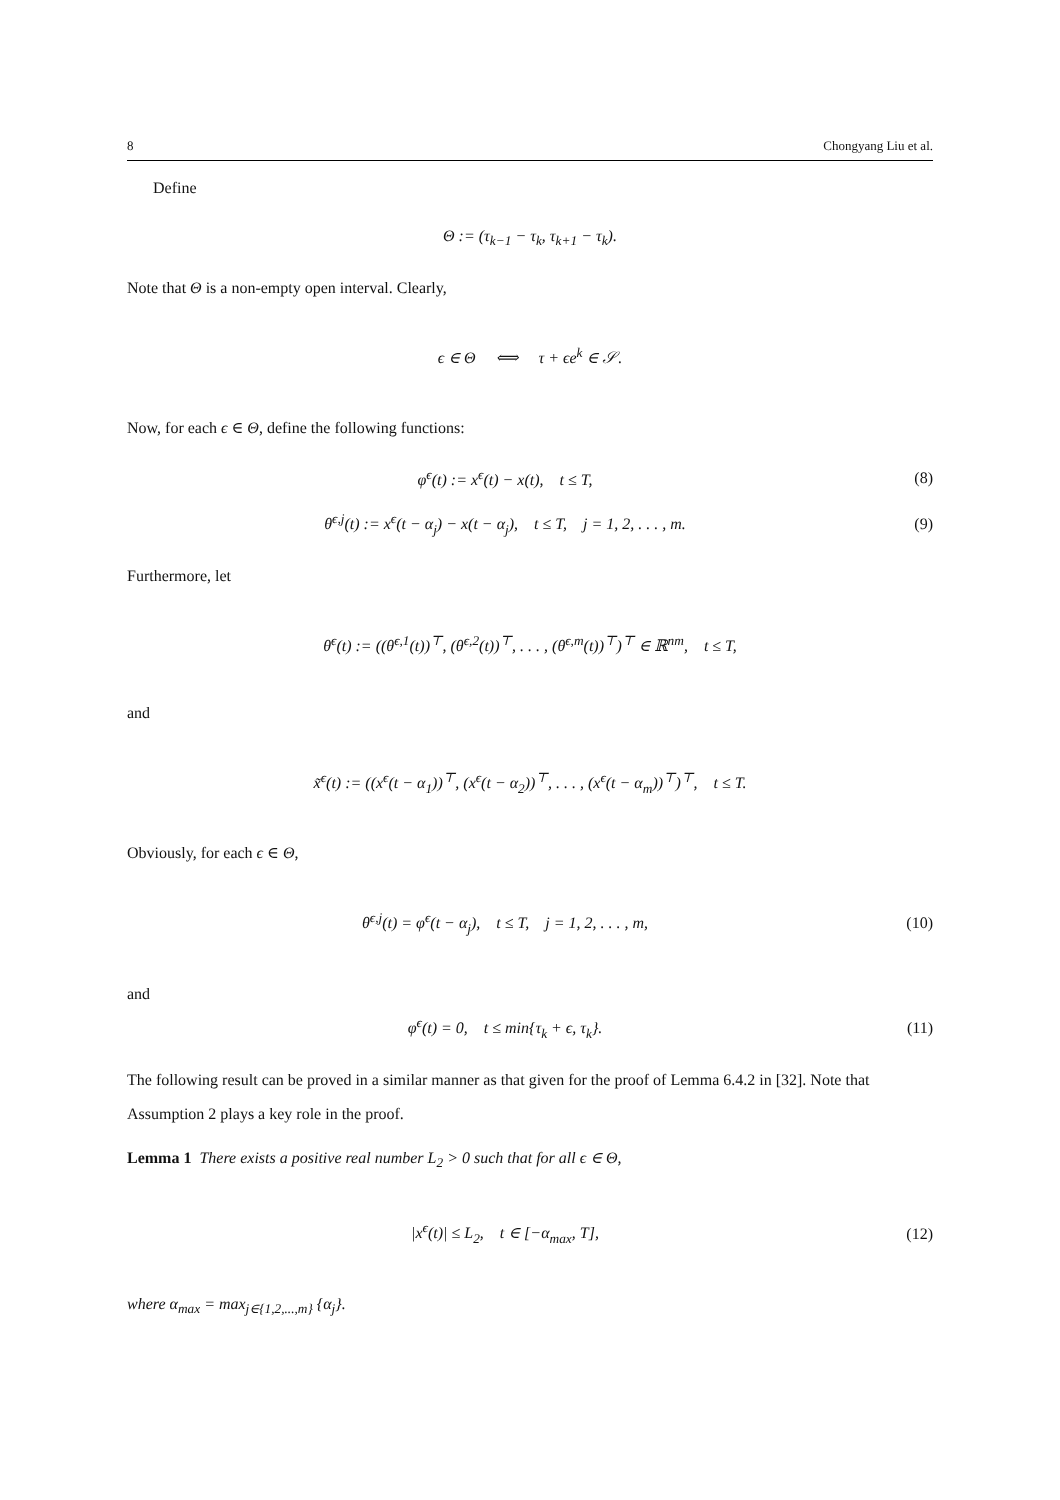8 Chongyang Liu et al.
Define
Θ := (τ<sub>k−1</sub> − τ<sub>k</sub>, τ<sub>k+1</sub> − τ<sub>k</sub>).
Note that Θ is a non-empty open interval. Clearly,
ϵ ∈ Θ ⟺ τ + ϵe<sup>k</sup> ∈ 𝒮.
Now, for each ϵ ∈ Θ, define the following functions:
φ<sup>ϵ</sup>(t) := x<sup>ϵ</sup>(t) − x(t), t ≤ T,
(8)
θ<sup>ϵ,j</sup>(t) := x<sup>ϵ</sup>(t − α<sub>j</sub>) − x(t − α<sub>j</sub>), t ≤ T, j = 1, 2, . . . , m.
(9)
Furthermore, let
θ<sup>ϵ</sup>(t) := ((θ<sup>ϵ,1</sup>(t))<sup>⊤</sup>, (θ<sup>ϵ,2</sup>(t))<sup>⊤</sup>, . . . , (θ<sup>ϵ,m</sup>(t))<sup>⊤</sup>)<sup>⊤</sup> ∈ ℝ<sup>nm</sup>, t ≤ T,
and
x̃<sup>ϵ</sup>(t) := ((x<sup>ϵ</sup>(t − α<sub>1</sub>))<sup>⊤</sup>, (x<sup>ϵ</sup>(t − α<sub>2</sub>))<sup>⊤</sup>, . . . , (x<sup>ϵ</sup>(t − α<sub>m</sub>))<sup>⊤</sup>)<sup>⊤</sup>, t ≤ T.
Obviously, for each ϵ ∈ Θ,
θ<sup>ϵ,j</sup>(t) = φ<sup>ϵ</sup>(t − α<sub>j</sub>), t ≤ T, j = 1, 2, . . . , m,
(10)
and
φ<sup>ϵ</sup>(t) = 0, t ≤ min{τ<sub>k</sub> + ϵ, τ<sub>k</sub>}.
(11)
The following result can be proved in a similar manner as that given for the proof of Lemma 6.4.2 in [32]. Note that Assumption 2 plays a key role in the proof.
Lemma 1 There exists a positive real number L<sub>2</sub> > 0 such that for all ϵ ∈ Θ,
|x<sup>ϵ</sup>(t)| ≤ L<sub>2</sub>, t ∈ [−α<sub>max</sub>, T],
(12)
where α<sub>max</sub> = max<sub>j∈{1,2,...,m}</sub> {α<sub>j</sub>}.